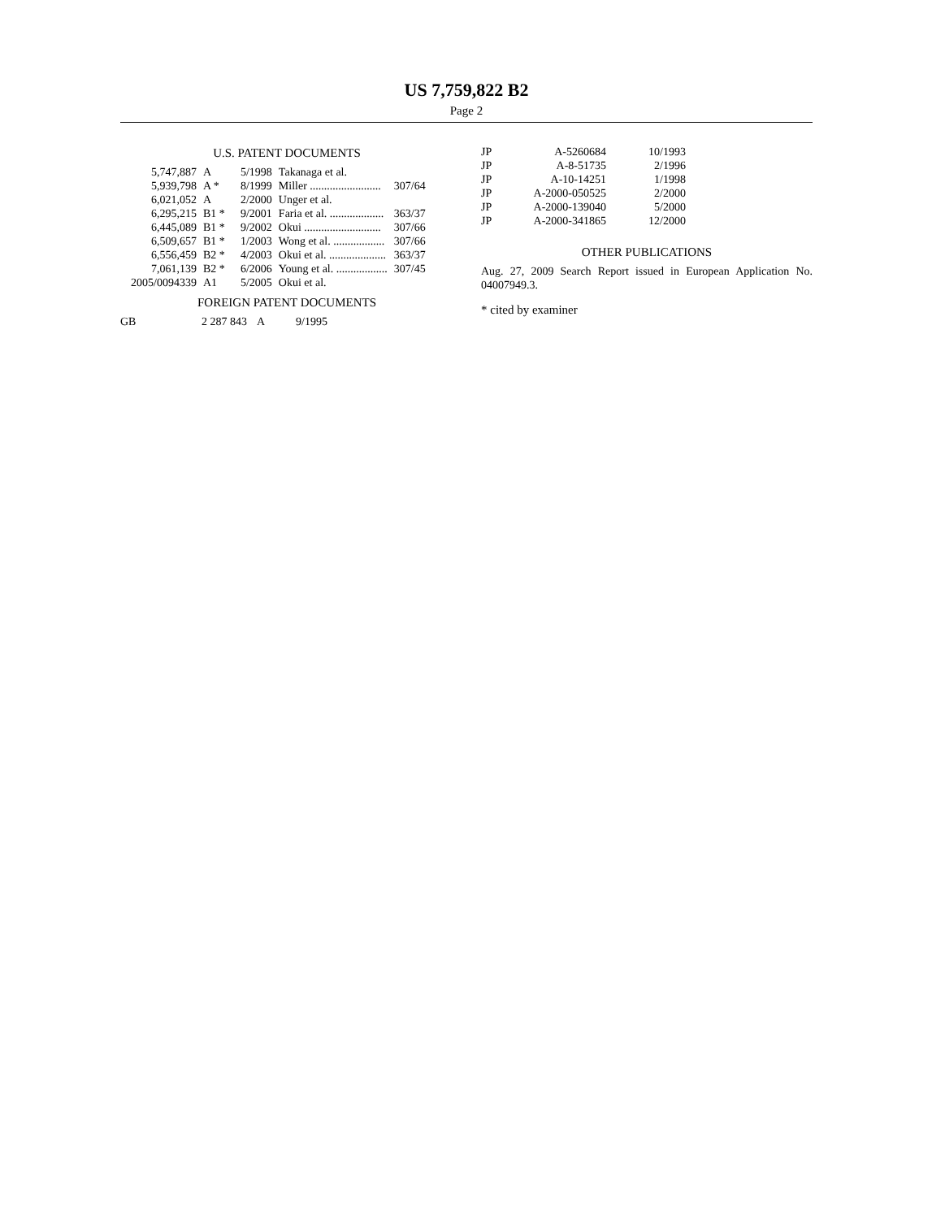US 7,759,822 B2
Page 2
U.S. PATENT DOCUMENTS
| 5,747,887 | A | 5/1998 | Takanaga et al. | |
| 5,939,798 | A * | 8/1999 | Miller ......................... | 307/64 |
| 6,021,052 | A | 2/2000 | Unger et al. | |
| 6,295,215 | B1 * | 9/2001 | Faria et al. ................... | 363/37 |
| 6,445,089 | B1 * | 9/2002 | Okui ........................... | 307/66 |
| 6,509,657 | B1 * | 1/2003 | Wong et al. .................. | 307/66 |
| 6,556,459 | B2 * | 4/2003 | Okui et al. .................... | 363/37 |
| 7,061,139 | B2 * | 6/2006 | Young et al. .................. | 307/45 |
| 2005/0094339 | A1 | 5/2005 | Okui et al. | |
FOREIGN PATENT DOCUMENTS
| GB | 2 287 843 | A | 9/1995 |
| JP | A-5260684 | 10/1993 |
| JP | A-8-51735 | 2/1996 |
| JP | A-10-14251 | 1/1998 |
| JP | A-2000-050525 | 2/2000 |
| JP | A-2000-139040 | 5/2000 |
| JP | A-2000-341865 | 12/2000 |
OTHER PUBLICATIONS
Aug. 27, 2009 Search Report issued in European Application No. 04007949.3.
* cited by examiner